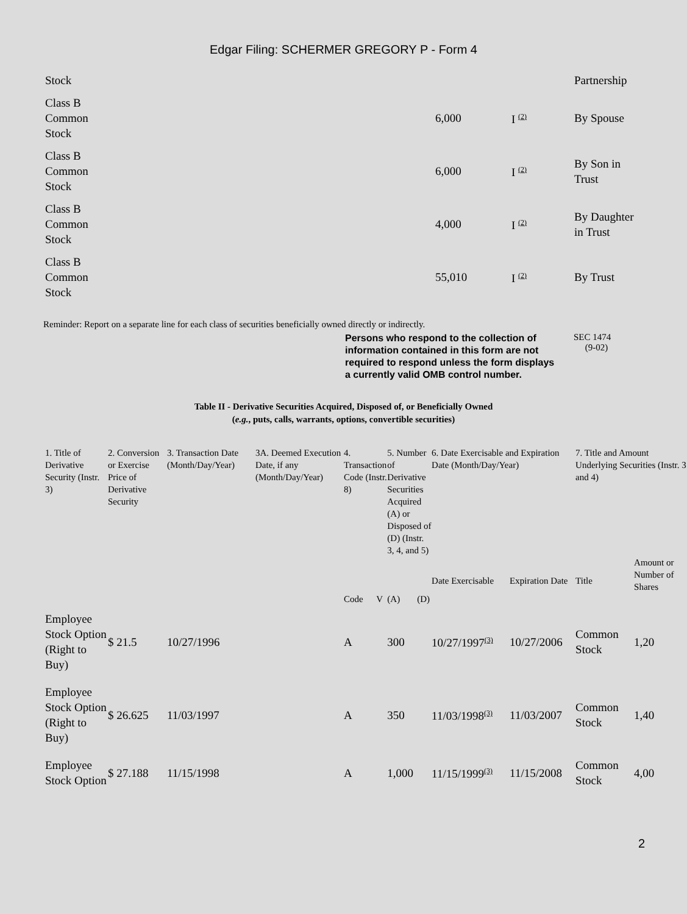Edgar Filing: SCHERMER GREGORY P - Form 4
| Stock | | | Partnership |
| Class B Common Stock | 6,000 | I <sup>(2)</sup> | By Spouse |
| Class B Common Stock | 6,000 | I <sup>(2)</sup> | By Son in Trust |
| Class B Common Stock | 4,000 | I <sup>(2)</sup> | By Daughter in Trust |
| Class B Common Stock | 55,010 | I <sup>(2)</sup> | By Trust |
Reminder: Report on a separate line for each class of securities beneficially owned directly or indirectly.
Persons who respond to the collection of information contained in this form are not required to respond unless the form displays a currently valid OMB control number.
SEC 1474
(9-02)
Table II - Derivative Securities Acquired, Disposed of, or Beneficially Owned
(e.g., puts, calls, warrants, options, convertible securities)
| 1. Title of Derivative Security (Instr. 3) | 2. Conversion or Exercise Price of Derivative Security | 3. Transaction Date (Month/Day/Year) | 3A. Deemed Execution Date, if any (Month/Day/Year) | 4. Transaction Code (Instr. 8) | | 5. Number of Derivative Securities Acquired (A) or Disposed of (D) (Instr. 3, 4, and 5) | | 6. Date Exercisable and Expiration Date (Month/Day/Year) | | 7. Title and Amount Underlying Securities (Instr. 3 and 4) | |
| --- | --- | --- | --- | --- | --- | --- | --- | --- | --- | --- | --- |
| | | | | Code | V | (A) | (D) | Date Exercisable | Expiration Date | Title | Amount or Number of Shares |
| Employee Stock Option (Right to Buy) | $ 21.5 | 10/27/1996 | | A | | 300 | | 10/27/1997<sup>(3)</sup> | 10/27/2006 | Common Stock | 1,20 |
| Employee Stock Option (Right to Buy) | $ 26.625 | 11/03/1997 | | A | | 350 | | 11/03/1998<sup>(3)</sup> | 11/03/2007 | Common Stock | 1,40 |
| Employee Stock Option | $ 27.188 | 11/15/1998 | | A | | 1,000 | | 11/15/1999<sup>(3)</sup> | 11/15/2008 | Common Stock | 4,00 |
2